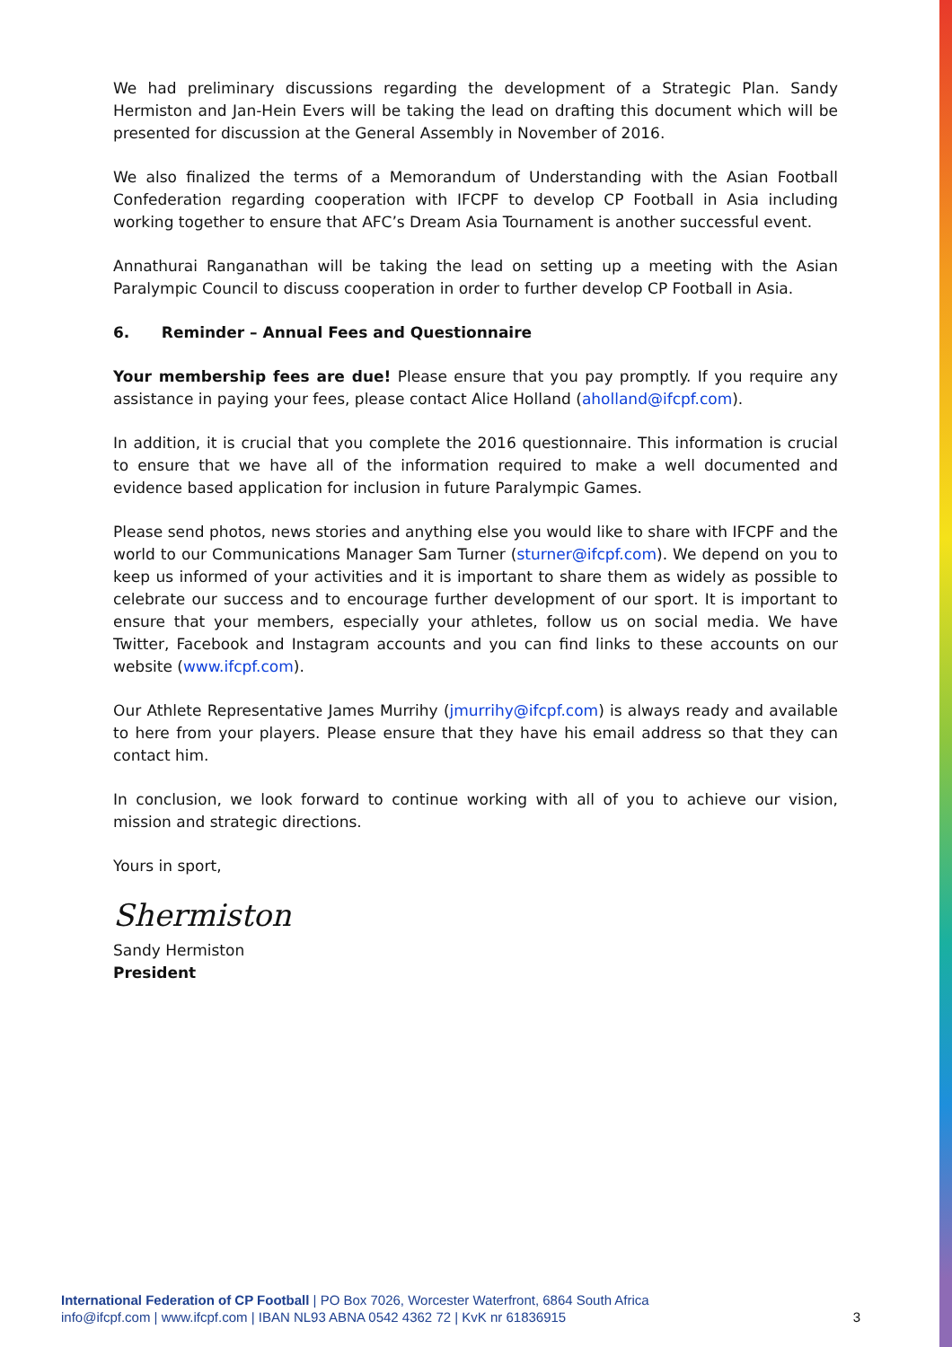We had preliminary discussions regarding the development of a Strategic Plan. Sandy Hermiston and Jan-Hein Evers will be taking the lead on drafting this document which will be presented for discussion at the General Assembly in November of 2016.
We also finalized the terms of a Memorandum of Understanding with the Asian Football Confederation regarding cooperation with IFCPF to develop CP Football in Asia including working together to ensure that AFC’s Dream Asia Tournament is another successful event.
Annathurai Ranganathan will be taking the lead on setting up a meeting with the Asian Paralympic Council to discuss cooperation in order to further develop CP Football in Asia.
6. Reminder – Annual Fees and Questionnaire
Your membership fees are due! Please ensure that you pay promptly. If you require any assistance in paying your fees, please contact Alice Holland (aholland@ifcpf.com).
In addition, it is crucial that you complete the 2016 questionnaire. This information is crucial to ensure that we have all of the information required to make a well documented and evidence based application for inclusion in future Paralympic Games.
Please send photos, news stories and anything else you would like to share with IFCPF and the world to our Communications Manager Sam Turner (sturner@ifcpf.com). We depend on you to keep us informed of your activities and it is important to share them as widely as possible to celebrate our success and to encourage further development of our sport. It is important to ensure that your members, especially your athletes, follow us on social media. We have Twitter, Facebook and Instagram accounts and you can find links to these accounts on our website (www.ifcpf.com).
Our Athlete Representative James Murrihy (jmurrihy@ifcpf.com) is always ready and available to here from your players. Please ensure that they have his email address so that they can contact him.
In conclusion, we look forward to continue working with all of you to achieve our vision, mission and strategic directions.
Yours in sport,
Shermiston
Sandy Hermiston
President
International Federation of CP Football | PO Box 7026, Worcester Waterfront, 6864 South Africa
info@ifcpf.com | www.ifcpf.com | IBAN NL93 ABNA 0542 4362 72 | KvK nr 61836915
3